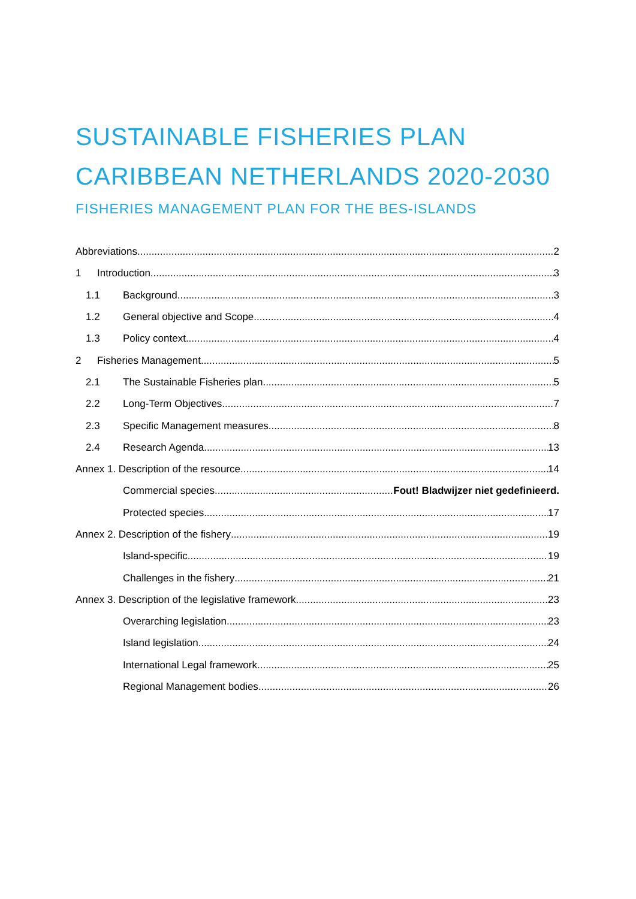SUSTAINABLE FISHERIES PLAN
CARIBBEAN NETHERLANDS 2020-2030
FISHERIES MANAGEMENT PLAN FOR THE BES-ISLANDS
Abbreviations 2
1 Introduction 3
1.1 Background 3
1.2 General objective and Scope 4
1.3 Policy context 4
2 Fisheries Management 5
2.1 The Sustainable Fisheries plan 5
2.2 Long-Term Objectives 7
2.3 Specific Management measures 8
2.4 Research Agenda 13
Annex 1. Description of the resource 14
Commercial species Fout! Bladwijzer niet gedefinieerd.
Protected species 17
Annex 2. Description of the fishery 19
Island-specific 19
Challenges in the fishery 21
Annex 3. Description of the legislative framework 23
Overarching legislation 23
Island legislation 24
International Legal framework 25
Regional Management bodies 26